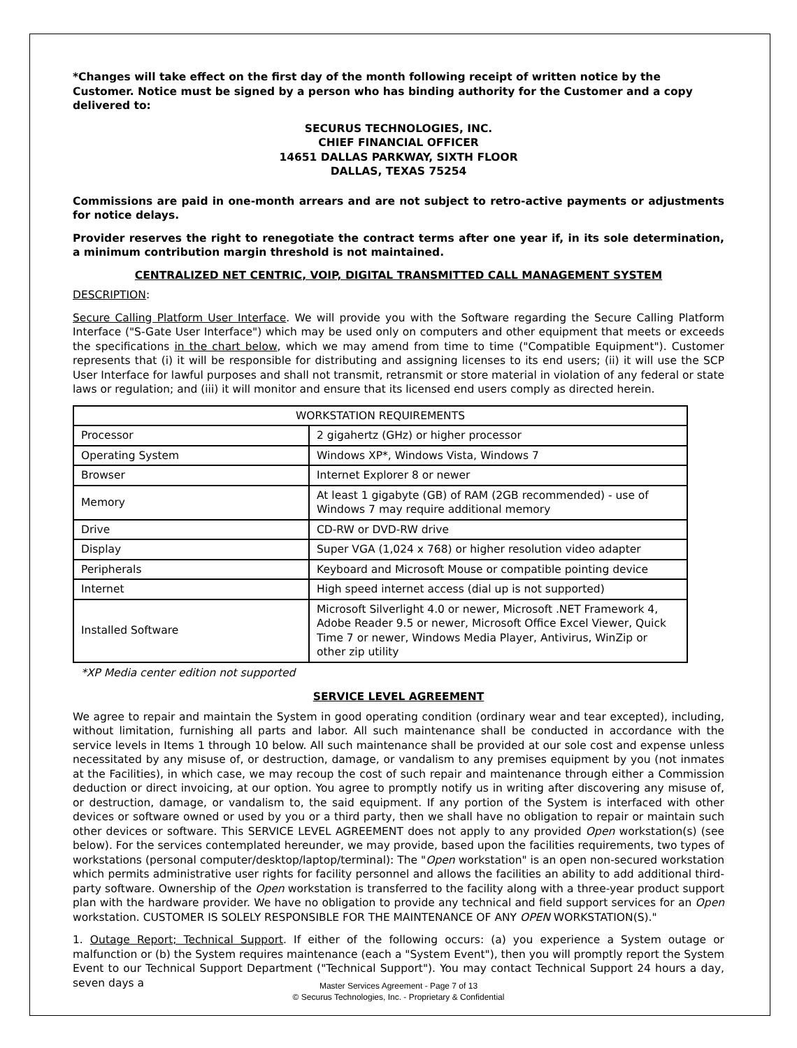*Changes will take effect on the first day of the month following receipt of written notice by the Customer. Notice must be signed by a person who has binding authority for the Customer and a copy delivered to:
SECURUS TECHNOLOGIES, INC.
CHIEF FINANCIAL OFFICER
14651 DALLAS PARKWAY, SIXTH FLOOR
DALLAS, TEXAS 75254
Commissions are paid in one-month arrears and are not subject to retro-active payments or adjustments for notice delays.
Provider reserves the right to renegotiate the contract terms after one year if, in its sole determination, a minimum contribution margin threshold is not maintained.
CENTRALIZED NET CENTRIC, VOIP, DIGITAL TRANSMITTED CALL MANAGEMENT SYSTEM
DESCRIPTION:
Secure Calling Platform User Interface. We will provide you with the Software regarding the Secure Calling Platform Interface ("S-Gate User Interface") which may be used only on computers and other equipment that meets or exceeds the specifications in the chart below, which we may amend from time to time ("Compatible Equipment"). Customer represents that (i) it will be responsible for distributing and assigning licenses to its end users; (ii) it will use the SCP User Interface for lawful purposes and shall not transmit, retransmit or store material in violation of any federal or state laws or regulation; and (iii) it will monitor and ensure that its licensed end users comply as directed herein.
| WORKSTATION REQUIREMENTS | |
| --- | --- |
| Processor | 2 gigahertz (GHz) or higher processor |
| Operating System | Windows XP*, Windows Vista, Windows 7 |
| Browser | Internet Explorer 8 or newer |
| Memory | At least 1 gigabyte (GB) of RAM (2GB recommended) - use of Windows 7 may require additional memory |
| Drive | CD-RW or DVD-RW drive |
| Display | Super VGA (1,024 x 768) or higher resolution video adapter |
| Peripherals | Keyboard and Microsoft Mouse or compatible pointing device |
| Internet | High speed internet access (dial up is not supported) |
| Installed Software | Microsoft Silverlight 4.0 or newer, Microsoft .NET Framework 4, Adobe Reader 9.5 or newer, Microsoft Office Excel Viewer, Quick Time 7 or newer, Windows Media Player, Antivirus, WinZip or other zip utility |
*XP Media center edition not supported
SERVICE LEVEL AGREEMENT
We agree to repair and maintain the System in good operating condition (ordinary wear and tear excepted), including, without limitation, furnishing all parts and labor. All such maintenance shall be conducted in accordance with the service levels in Items 1 through 10 below. All such maintenance shall be provided at our sole cost and expense unless necessitated by any misuse of, or destruction, damage, or vandalism to any premises equipment by you (not inmates at the Facilities), in which case, we may recoup the cost of such repair and maintenance through either a Commission deduction or direct invoicing, at our option. You agree to promptly notify us in writing after discovering any misuse of, or destruction, damage, or vandalism to, the said equipment. If any portion of the System is interfaced with other devices or software owned or used by you or a third party, then we shall have no obligation to repair or maintain such other devices or software. This SERVICE LEVEL AGREEMENT does not apply to any provided Open workstation(s) (see below). For the services contemplated hereunder, we may provide, based upon the facilities requirements, two types of workstations (personal computer/desktop/laptop/terminal): The "Open workstation" is an open non-secured workstation which permits administrative user rights for facility personnel and allows the facilities an ability to add additional third-party software. Ownership of the Open workstation is transferred to the facility along with a three-year product support plan with the hardware provider. We have no obligation to provide any technical and field support services for an Open workstation. CUSTOMER IS SOLELY RESPONSIBLE FOR THE MAINTENANCE OF ANY OPEN WORKSTATION(S)."
1. Outage Report; Technical Support. If either of the following occurs: (a) you experience a System outage or malfunction or (b) the System requires maintenance (each a "System Event"), then you will promptly report the System Event to our Technical Support Department ("Technical Support"). You may contact Technical Support 24 hours a day, seven days a
Master Services Agreement - Page 7 of 13
© Securus Technologies, Inc. - Proprietary & Confidential